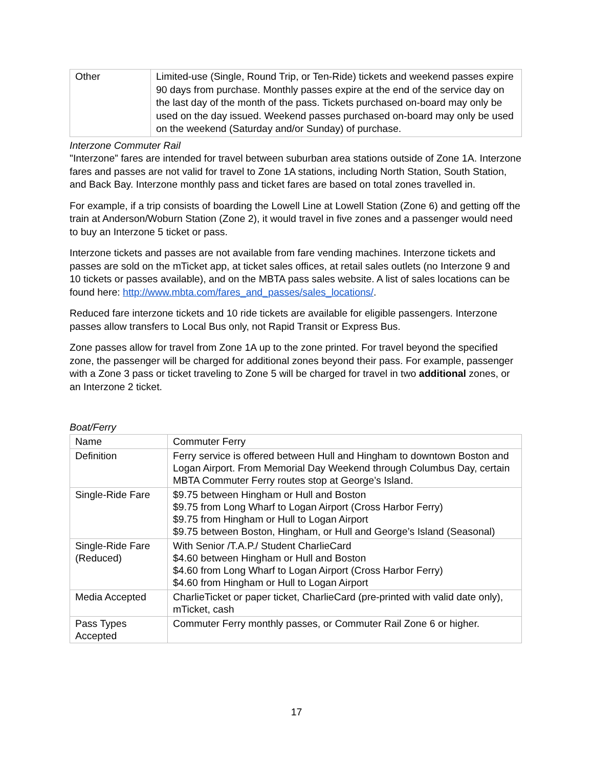| Other | Limited-use (Single, Round Trip, or Ten-Ride) tickets and weekend passes expire 90 days from purchase. Monthly passes expire at the end of the service day on the last day of the month of the pass. Tickets purchased on-board may only be used on the day issued. Weekend passes purchased on-board may only be used on the weekend (Saturday and/or Sunday) of purchase. |
Interzone Commuter Rail
"Interzone” fares are intended for travel between suburban area stations outside of Zone 1A. Interzone fares and passes are not valid for travel to Zone 1A stations, including North Station, South Station, and Back Bay. Interzone monthly pass and ticket fares are based on total zones travelled in.
For example, if a trip consists of boarding the Lowell Line at Lowell Station (Zone 6) and getting off the train at Anderson/Woburn Station (Zone 2), it would travel in five zones and a passenger would need to buy an Interzone 5 ticket or pass.
Interzone tickets and passes are not available from fare vending machines. Interzone tickets and passes are sold on the mTicket app, at ticket sales offices, at retail sales outlets (no Interzone 9 and 10 tickets or passes available), and on the MBTA pass sales website. A list of sales locations can be found here: http://www.mbta.com/fares_and_passes/sales_locations/.
Reduced fare interzone tickets and 10 ride tickets are available for eligible passengers. Interzone passes allow transfers to Local Bus only, not Rapid Transit or Express Bus.
Zone passes allow for travel from Zone 1A up to the zone printed. For travel beyond the specified zone, the passenger will be charged for additional zones beyond their pass. For example, passenger with a Zone 3 pass or ticket traveling to Zone 5 will be charged for travel in two additional zones, or an Interzone 2 ticket.
Boat/Ferry
| Name | Commuter Ferry |
| Definition | Ferry service is offered between Hull and Hingham to downtown Boston and Logan Airport. From Memorial Day Weekend through Columbus Day, certain MBTA Commuter Ferry routes stop at George’s Island. |
| Single-Ride Fare | $9.75 between Hingham or Hull and Boston $9.75 from Long Wharf to Logan Airport (Cross Harbor Ferry) $9.75 from Hingham or Hull to Logan Airport $9.75 between Boston, Hingham, or Hull and George’s Island (Seasonal) |
| Single-Ride Fare (Reduced) | With Senior /T.A.P./ Student CharlieCard $4.60 between Hingham or Hull and Boston $4.60 from Long Wharf to Logan Airport (Cross Harbor Ferry) $4.60 from Hingham or Hull to Logan Airport |
| Media Accepted | CharlieTicket or paper ticket, CharlieCard (pre-printed with valid date only), mTicket, cash |
| Pass Types Accepted | Commuter Ferry monthly passes, or Commuter Rail Zone 6 or higher. |
17